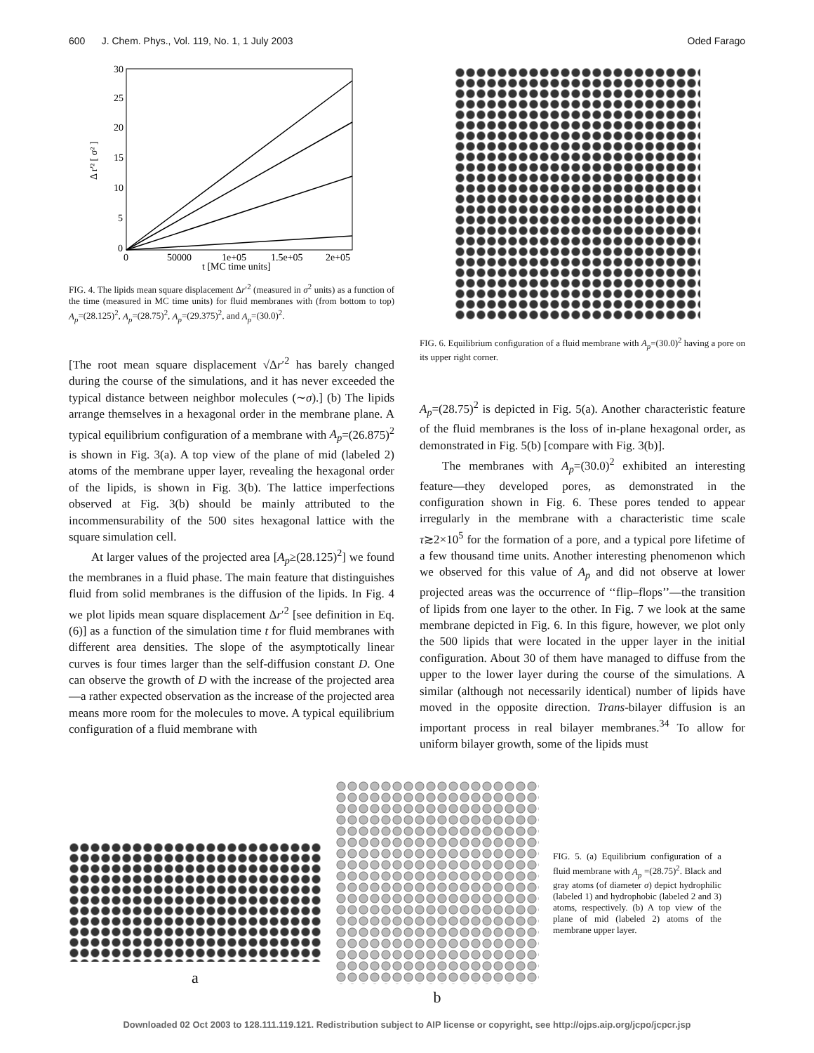600 J. Chem. Phys., Vol. 119, No. 1, 1 July 2003 Oded Farago
30
25
20
15
10
5
0
0
50000
1e+05
1.5e+05
2e+05
t [MC time units]
Δ r'² [ σ² ]
FIG. 4. The lipids mean square displacement Δr′<sup>2</sup> (measured in σ<sup>2</sup> units) as a function of the time (measured in MC time units) for fluid membranes with (from bottom to top) A<sub>p</sub>=(28.125)<sup>2</sup>, A<sub>p</sub>=(28.75)<sup>2</sup>, A<sub>p</sub>=(29.375)<sup>2</sup>, and A<sub>p</sub>=(30.0)<sup>2</sup>.
[The root mean square displacement √Δr′<sup>2</sup> has barely changed during the course of the simulations, and it has never exceeded the typical distance between neighbor molecules (∼σ).] (b) The lipids arrange themselves in a hexagonal order in the membrane plane. A typical equilibrium configuration of a membrane with A<sub>p</sub>=(26.875)<sup>2</sup> is shown in Fig. 3(a). A top view of the plane of mid (labeled 2) atoms of the membrane upper layer, revealing the hexagonal order of the lipids, is shown in Fig. 3(b). The lattice imperfections observed at Fig. 3(b) should be mainly attributed to the incommensurability of the 500 sites hexagonal lattice with the square simulation cell.
At larger values of the projected area [A<sub>p</sub>≥(28.125)<sup>2</sup>] we found the membranes in a fluid phase. The main feature that distinguishes fluid from solid membranes is the diffusion of the lipids. In Fig. 4 we plot lipids mean square displacement Δr′<sup>2</sup> [see definition in Eq. (6)] as a function of the simulation time t for fluid membranes with different area densities. The slope of the asymptotically linear curves is four times larger than the self-diffusion constant D. One can observe the growth of D with the increase of the projected area—a rather expected observation as the increase of the projected area means more room for the molecules to move. A typical equilibrium configuration of a fluid membrane with
FIG. 6. Equilibrium configuration of a fluid membrane with A<sub>p</sub>=(30.0)<sup>2</sup> having a pore on its upper right corner.
A<sub>p</sub>=(28.75)<sup>2</sup> is depicted in Fig. 5(a). Another characteristic feature of the fluid membranes is the loss of in-plane hexagonal order, as demonstrated in Fig. 5(b) [compare with Fig. 3(b)].
The membranes with A<sub>p</sub>=(30.0)<sup>2</sup> exhibited an interesting feature—they developed pores, as demonstrated in the configuration shown in Fig. 6. These pores tended to appear irregularly in the membrane with a characteristic time scale τ≳2×10<sup>5</sup> for the formation of a pore, and a typical pore lifetime of a few thousand time units. Another interesting phenomenon which we observed for this value of A<sub>p</sub> and did not observe at lower projected areas was the occurrence of ‘‘flip–flops’’—the transition of lipids from one layer to the other. In Fig. 7 we look at the same membrane depicted in Fig. 6. In this figure, however, we plot only the 500 lipids that were located in the upper layer in the initial configuration. About 30 of them have managed to diffuse from the upper to the lower layer during the course of the simulations. A similar (although not necessarily identical) number of lipids have moved in the opposite direction. Trans-bilayer diffusion is an important process in real bilayer membranes.<sup>34</sup> To allow for uniform bilayer growth, some of the lipids must
a
b
FIG. 5. (a) Equilibrium configuration of a fluid membrane with A<sub>p</sub> =(28.75)<sup>2</sup>. Black and gray atoms (of diameter σ) depict hydrophilic (labeled 1) and hydrophobic (labeled 2 and 3) atoms, respectively. (b) A top view of the plane of mid (labeled 2) atoms of the membrane upper layer.
Downloaded 02 Oct 2003 to 128.111.119.121. Redistribution subject to AIP license or copyright, see http://ojps.aip.org/jcpo/jcpcr.jsp